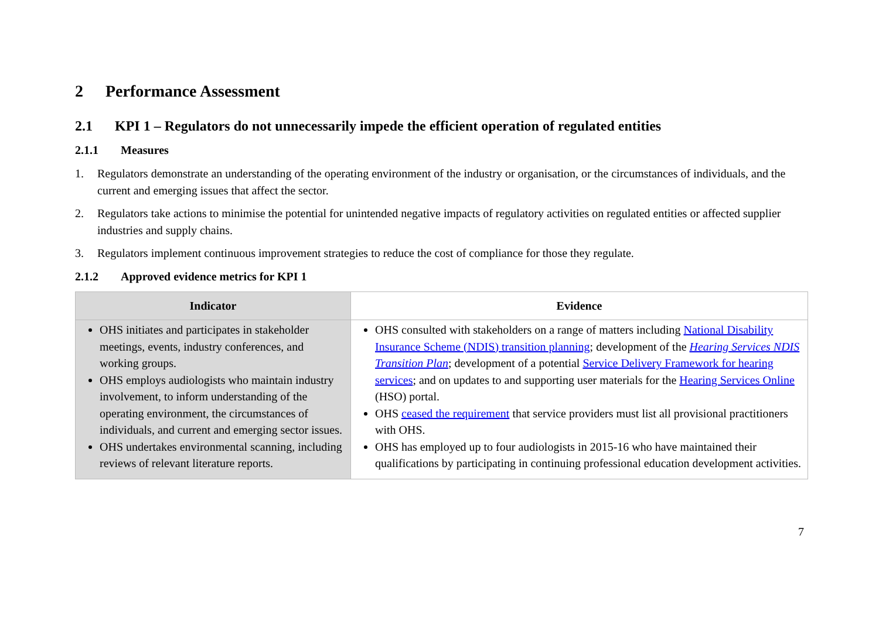2 Performance Assessment
2.1 KPI 1 – Regulators do not unnecessarily impede the efficient operation of regulated entities
2.1.1 Measures
1. Regulators demonstrate an understanding of the operating environment of the industry or organisation, or the circumstances of individuals, and the current and emerging issues that affect the sector.
2. Regulators take actions to minimise the potential for unintended negative impacts of regulatory activities on regulated entities or affected supplier industries and supply chains.
3. Regulators implement continuous improvement strategies to reduce the cost of compliance for those they regulate.
2.1.2 Approved evidence metrics for KPI 1
| Indicator | Evidence |
| --- | --- |
| OHS initiates and participates in stakeholder meetings, events, industry conferences, and working groups. OHS employs audiologists who maintain industry involvement, to inform understanding of the operating environment, the circumstances of individuals, and current and emerging sector issues. OHS undertakes environmental scanning, including reviews of relevant literature reports. | OHS consulted with stakeholders on a range of matters including National Disability Insurance Scheme (NDIS) transition planning ; development of the Hearing Services NDIS Transition Plan ; development of a potential Service Delivery Framework for hearing services ; and on updates to and supporting user materials for the Hearing Services Online (HSO) portal. OHS ceased the requirement that service providers must list all provisional practitioners with OHS. OHS has employed up to four audiologists in 2015-16 who have maintained their qualifications by participating in continuing professional education development activities. |
7